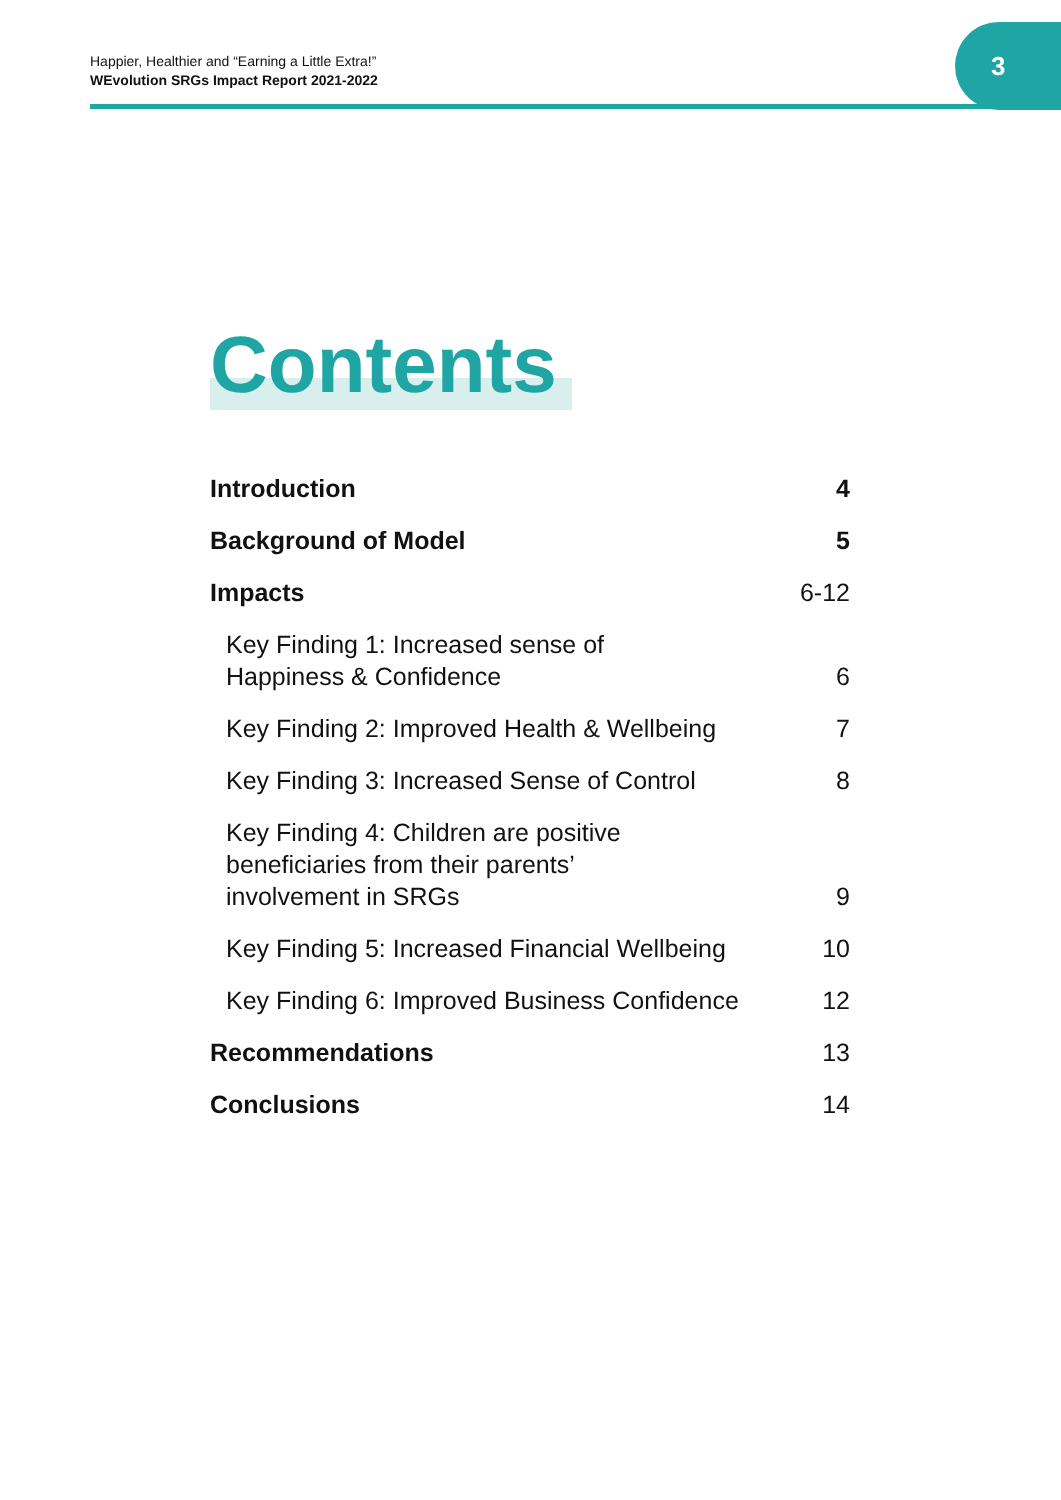Happier, Healthier and “Earning a Little Extra!”
WEvolution SRGs Impact Report 2021-2022
3
Contents
Introduction 4
Background of Model 5
Impacts 6-12
Key Finding 1: Increased sense of
Happiness & Confidence 6
Key Finding 2: Improved Health & Wellbeing 7
Key Finding 3: Increased Sense of Control 8
Key Finding 4: Children are positive
beneficiaries from their parents’
involvement in SRGs 9
Key Finding 5: Increased Financial Wellbeing 10
Key Finding 6: Improved Business Confidence 12
Recommendations 13
Conclusions 14